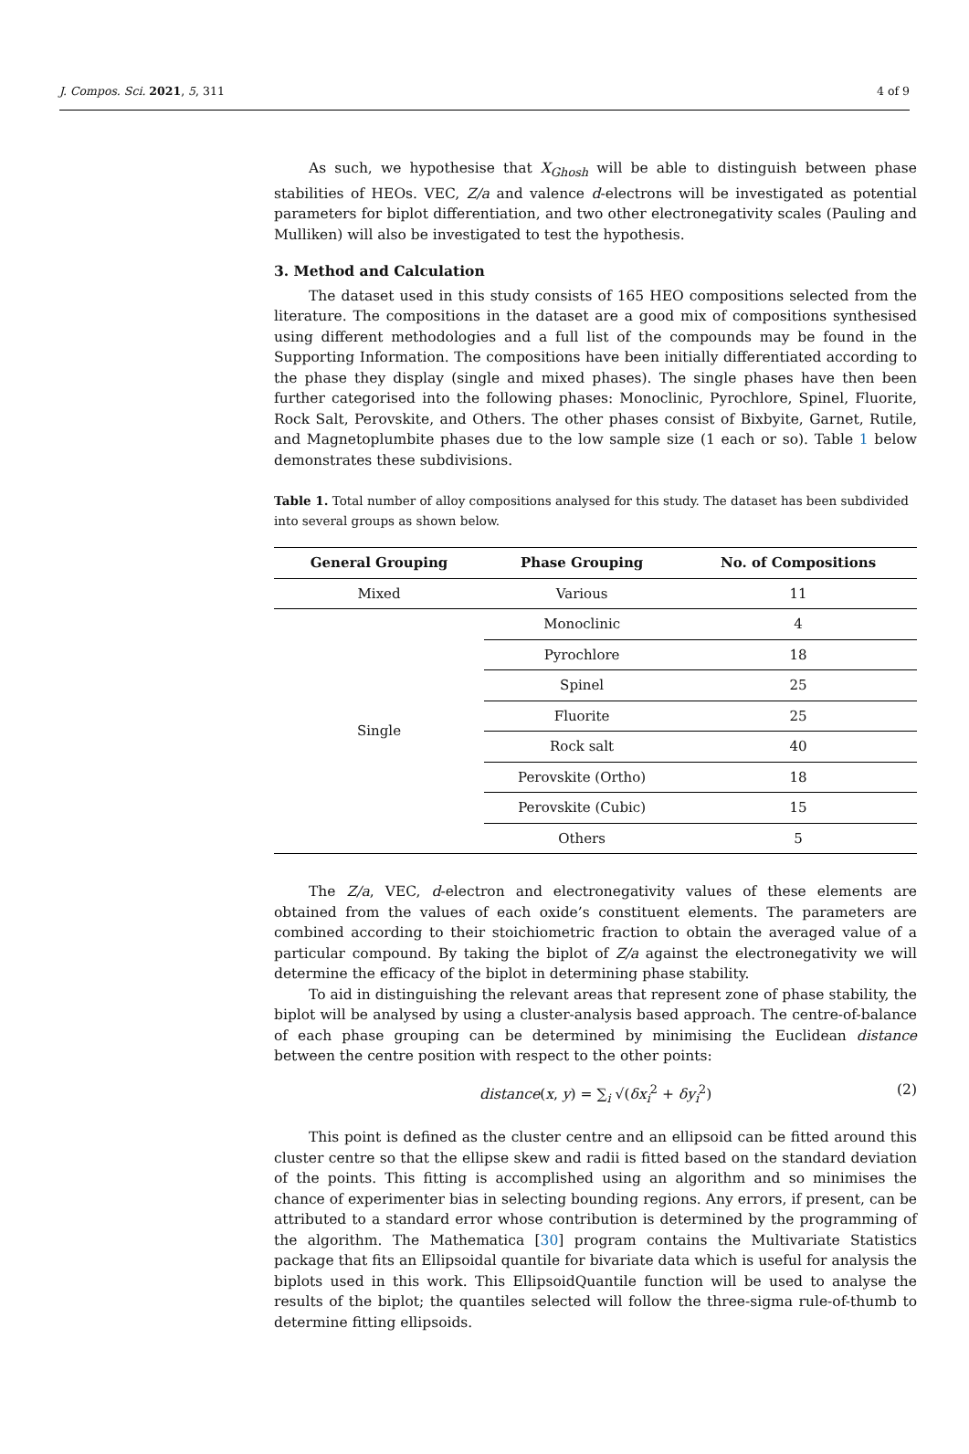J. Compos. Sci. 2021, 5, 311 4 of 9
As such, we hypothesise that X<sub>Ghosh</sub> will be able to distinguish between phase stabilities of HEOs. VEC, Z/a and valence d-electrons will be investigated as potential parameters for biplot differentiation, and two other electronegativity scales (Pauling and Mulliken) will also be investigated to test the hypothesis.
3. Method and Calculation
The dataset used in this study consists of 165 HEO compositions selected from the literature. The compositions in the dataset are a good mix of compositions synthesised using different methodologies and a full list of the compounds may be found in the Supporting Information. The compositions have been initially differentiated according to the phase they display (single and mixed phases). The single phases have then been further categorised into the following phases: Monoclinic, Pyrochlore, Spinel, Fluorite, Rock Salt, Perovskite, and Others. The other phases consist of Bixbyite, Garnet, Rutile, and Magnetoplumbite phases due to the low sample size (1 each or so). Table 1 below demonstrates these subdivisions.
Table 1. Total number of alloy compositions analysed for this study. The dataset has been subdivided into several groups as shown below.
| General Grouping | Phase Grouping | No. of Compositions |
| --- | --- | --- |
| Mixed | Various | 11 |
| Single | Monoclinic | 4 |
| | Pyrochlore | 18 |
| | Spinel | 25 |
| | Fluorite | 25 |
| | Rock salt | 40 |
| | Perovskite (Ortho) | 18 |
| | Perovskite (Cubic) | 15 |
| | Others | 5 |
The Z/a, VEC, d-electron and electronegativity values of these elements are obtained from the values of each oxide’s constituent elements. The parameters are combined according to their stoichiometric fraction to obtain the averaged value of a particular compound. By taking the biplot of Z/a against the electronegativity we will determine the efficacy of the biplot in determining phase stability.
To aid in distinguishing the relevant areas that represent zone of phase stability, the biplot will be analysed by using a cluster-analysis based approach. The centre-of-balance of each phase grouping can be determined by minimising the Euclidean distance between the centre position with respect to the other points:
distance(x, y) = ∑<sub>i</sub> √(δx<sub>i</sub><sup>2</sup> + δy<sub>i</sub><sup>2</sup>) (2)
This point is defined as the cluster centre and an ellipsoid can be fitted around this cluster centre so that the ellipse skew and radii is fitted based on the standard deviation of the points. This fitting is accomplished using an algorithm and so minimises the chance of experimenter bias in selecting bounding regions. Any errors, if present, can be attributed to a standard error whose contribution is determined by the programming of the algorithm. The Mathematica [30] program contains the Multivariate Statistics package that fits an Ellipsoidal quantile for bivariate data which is useful for analysis the biplots used in this work. This EllipsoidQuantile function will be used to analyse the results of the biplot; the quantiles selected will follow the three-sigma rule-of-thumb to determine fitting ellipsoids.